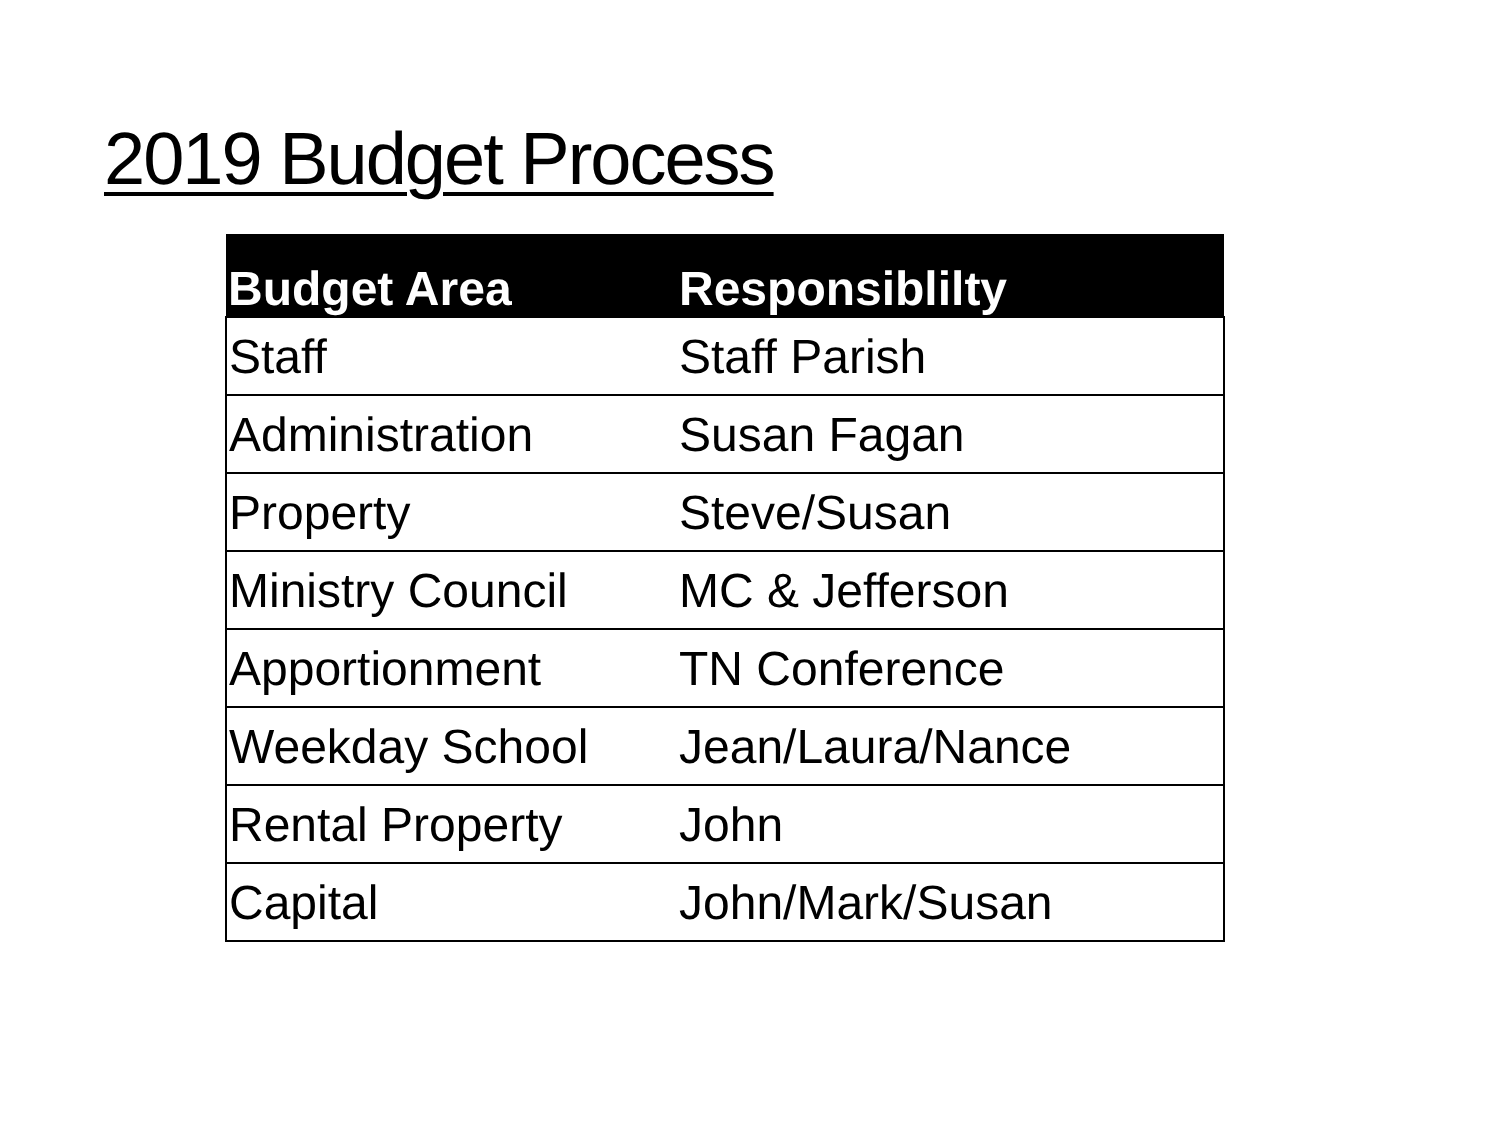2019 Budget Process
| Budget Area | Responsiblilty |
| --- | --- |
| Staff | Staff Parish |
| Administration | Susan Fagan |
| Property | Steve/Susan |
| Ministry Council | MC & Jefferson |
| Apportionment | TN Conference |
| Weekday School | Jean/Laura/Nance |
| Rental Property | John |
| Capital | John/Mark/Susan |